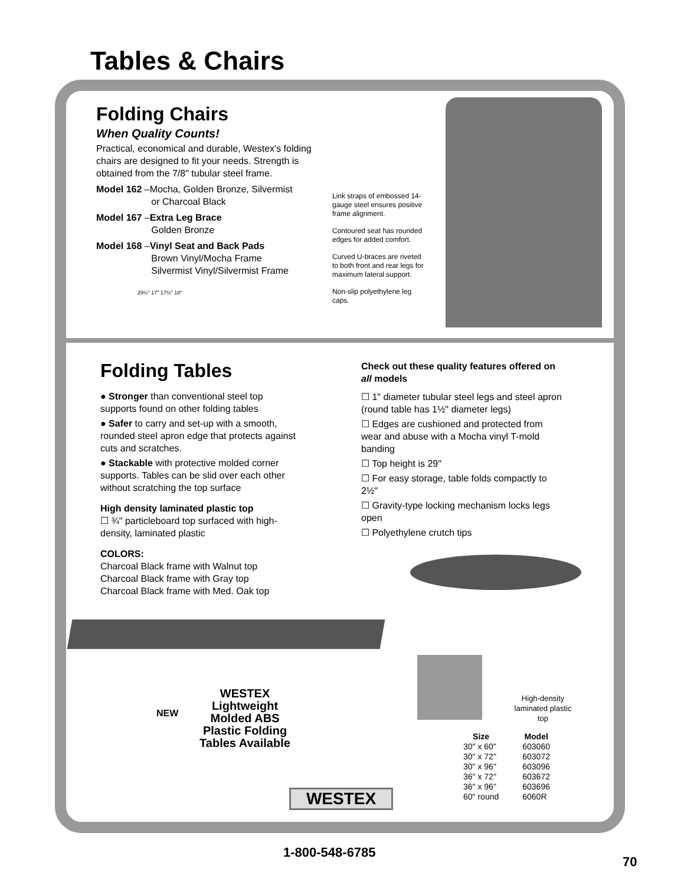Tables & Chairs
Folding Chairs
When Quality Counts!
Practical, economical and durable, Westex's folding chairs are designed to fit your needs. Strength is obtained from the 7/8" tubular steel frame.
Model 162 –Mocha, Golden Bronze, Silvermist
or Charcoal Black
Model 167 –Extra Leg Brace
Golden Bronze
Model 168 –Vinyl Seat and Back Pads
Brown Vinyl/Mocha Frame
Silvermist Vinyl/Silvermist Frame
29¼" 17" 17½" 18"
Link straps of embossed 14-gauge steel ensures positive frame alignment.
Contoured seat has rounded edges for added comfort.
Curved U-braces are riveted to both front and rear legs for maximum lateral support.
Non-slip polyethylene leg caps.
Folding Tables
● Stronger than conventional steel top supports found on other folding tables
● Safer to carry and set-up with a smooth, rounded steel apron edge that protects against cuts and scratches.
● Stackable with protective molded corner supports. Tables can be slid over each other without scratching the top surface
High density laminated plastic top
☐ ¾" particleboard top surfaced with high-density, laminated plastic
COLORS:
Charcoal Black frame with Walnut top
Charcoal Black frame with Gray top
Charcoal Black frame with Med. Oak top
Check out these quality features offered on all models
☐ 1" diameter tubular steel legs and steel apron (round table has 1½" diameter legs)
☐ Edges are cushioned and protected from wear and abuse with a Mocha vinyl T-mold banding
☐ Top height is 29"
☐ For easy storage, table folds compactly to 2½"
☐ Gravity-type locking mechanism locks legs open
☐ Polyethylene crutch tips
WESTEX Lightweight Molded ABS Plastic Folding Tables Available
NEW
High-density laminated plastic top
| Size | Model |
| --- | --- |
| 30" x 60" | 603060 |
| 30" x 72" | 603072 |
| 30" x 96" | 603096 |
| 36" x 72" | 603672 |
| 36" x 96" | 603696 |
| 60" round | 6060R |
WESTEX
1-800-548-6785
70